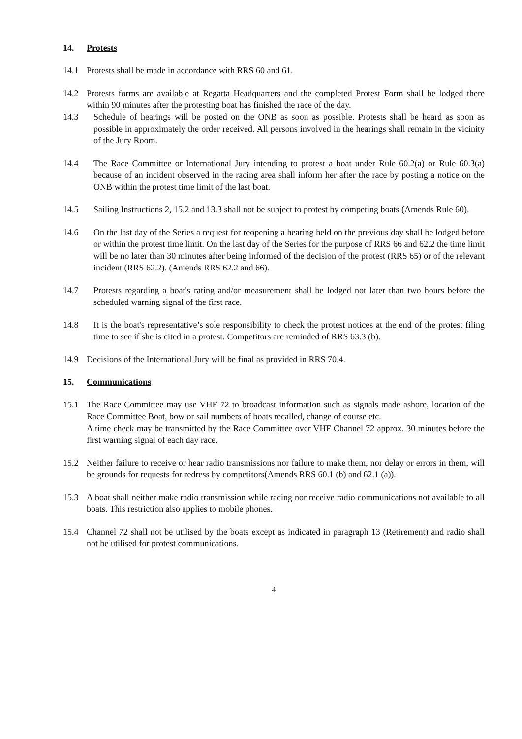14. Protests
14.1 Protests shall be made in accordance with RRS 60 and 61.
14.2 Protests forms are available at Regatta Headquarters and the completed Protest Form shall be lodged there within 90 minutes after the protesting boat has finished the race of the day.
14.3 Schedule of hearings will be posted on the ONB as soon as possible. Protests shall be heard as soon as possible in approximately the order received. All persons involved in the hearings shall remain in the vicinity of the Jury Room.
14.4 The Race Committee or International Jury intending to protest a boat under Rule 60.2(a) or Rule 60.3(a) because of an incident observed in the racing area shall inform her after the race by posting a notice on the ONB within the protest time limit of the last boat.
14.5 Sailing Instructions 2, 15.2 and 13.3 shall not be subject to protest by competing boats (Amends Rule 60).
14.6 On the last day of the Series a request for reopening a hearing held on the previous day shall be lodged before or within the protest time limit. On the last day of the Series for the purpose of RRS 66 and 62.2 the time limit will be no later than 30 minutes after being informed of the decision of the protest (RRS 65) or of the relevant incident (RRS 62.2). (Amends RRS 62.2 and 66).
14.7 Protests regarding a boat's rating and/or measurement shall be lodged not later than two hours before the scheduled warning signal of the first race.
14.8 It is the boat's representative’s sole responsibility to check the protest notices at the end of the protest filing time to see if she is cited in a protest. Competitors are reminded of RRS 63.3 (b).
14.9 Decisions of the International Jury will be final as provided in RRS 70.4.
15. Communications
15.1 The Race Committee may use VHF 72 to broadcast information such as signals made ashore, location of the Race Committee Boat, bow or sail numbers of boats recalled, change of course etc.
A time check may be transmitted by the Race Committee over VHF Channel 72 approx. 30 minutes before the first warning signal of each day race.
15.2 Neither failure to receive or hear radio transmissions nor failure to make them, nor delay or errors in them, will be grounds for requests for redress by competitors(Amends RRS 60.1 (b) and 62.1 (a)).
15.3 A boat shall neither make radio transmission while racing nor receive radio communications not available to all boats. This restriction also applies to mobile phones.
15.4 Channel 72 shall not be utilised by the boats except as indicated in paragraph 13 (Retirement) and radio shall not be utilised for protest communications.
4